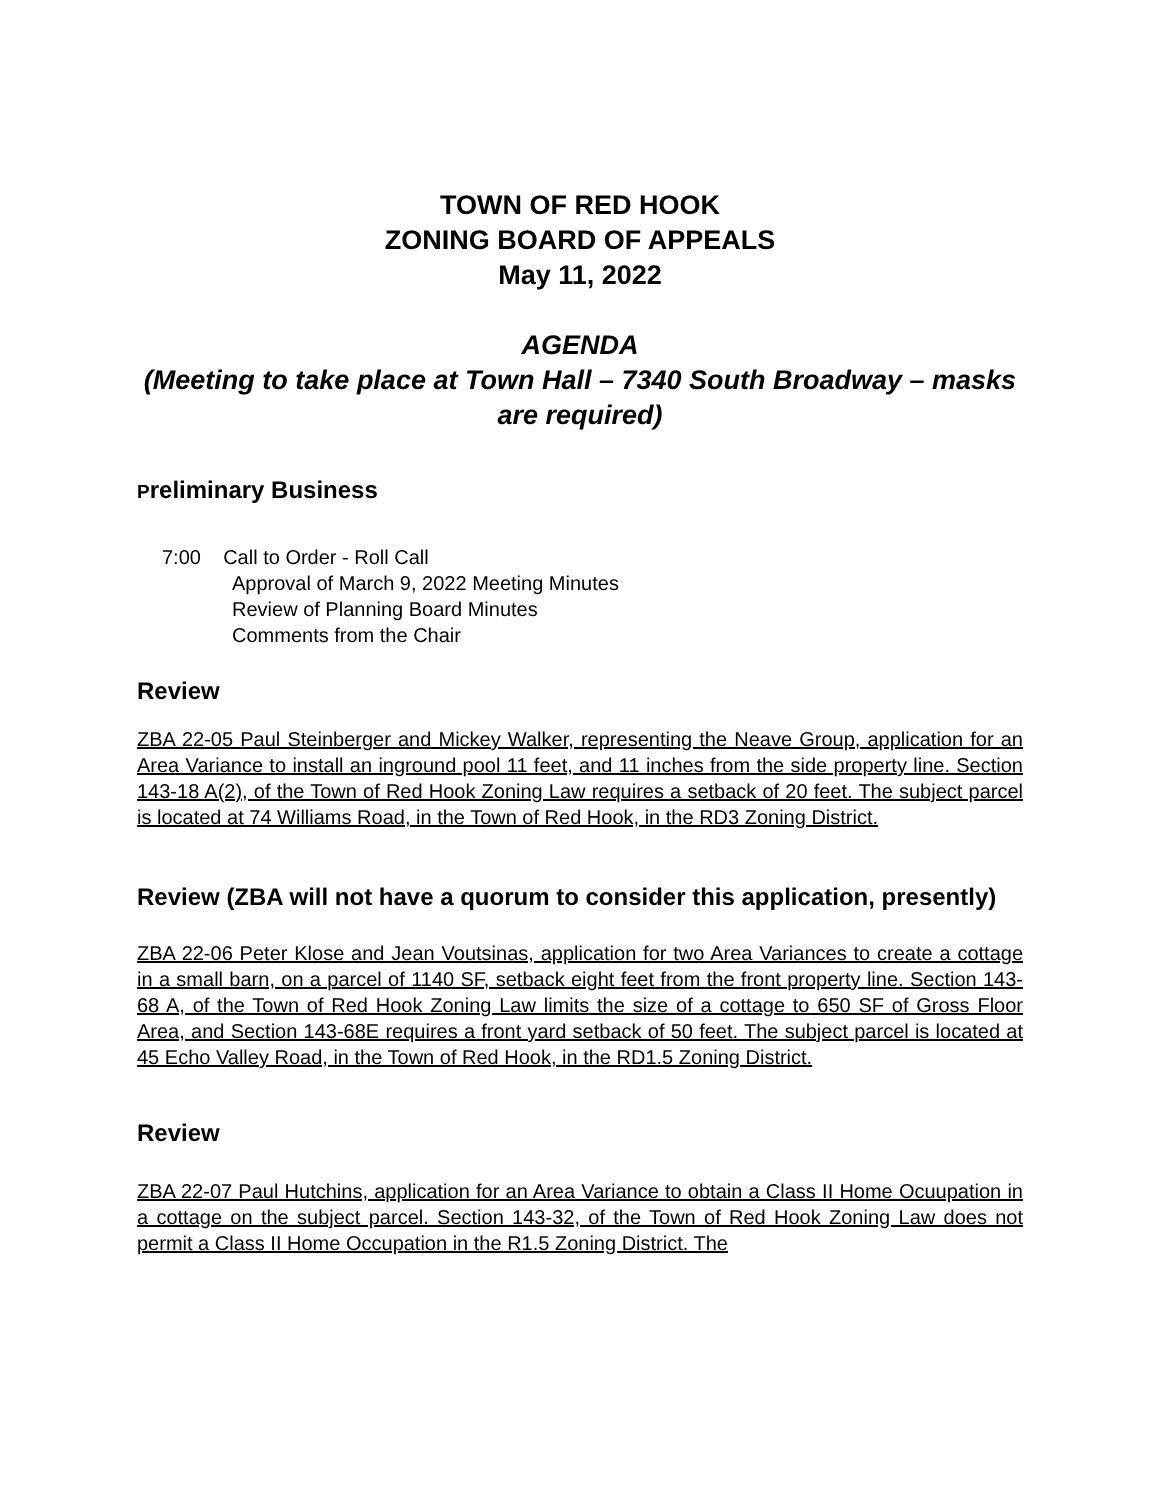TOWN OF RED HOOK
ZONING BOARD OF APPEALS
May 11, 2022
AGENDA
(Meeting to take place at Town Hall – 7340 South Broadway – masks are required)
Preliminary Business
7:00 Call to Order - Roll Call
Approval of March 9, 2022 Meeting Minutes
Review of Planning Board Minutes
Comments from the Chair
Review
ZBA 22-05 Paul Steinberger and Mickey Walker, representing the Neave Group, application for an Area Variance to install an inground pool 11 feet, and 11 inches from the side property line. Section 143-18 A(2), of the Town of Red Hook Zoning Law requires a setback of 20 feet. The subject parcel is located at 74 Williams Road, in the Town of Red Hook, in the RD3 Zoning District.
Review (ZBA will not have a quorum to consider this application, presently)
ZBA 22-06 Peter Klose and Jean Voutsinas, application for two Area Variances to create a cottage in a small barn, on a parcel of 1140 SF, setback eight feet from the front property line. Section 143-68 A, of the Town of Red Hook Zoning Law limits the size of a cottage to 650 SF of Gross Floor Area, and Section 143-68E requires a front yard setback of 50 feet. The subject parcel is located at 45 Echo Valley Road, in the Town of Red Hook, in the RD1.5 Zoning District.
Review
ZBA 22-07 Paul Hutchins, application for an Area Variance to obtain a Class II Home Ocuupation in a cottage on the subject parcel. Section 143-32, of the Town of Red Hook Zoning Law does not permit a Class II Home Occupation in the R1.5 Zoning District. The